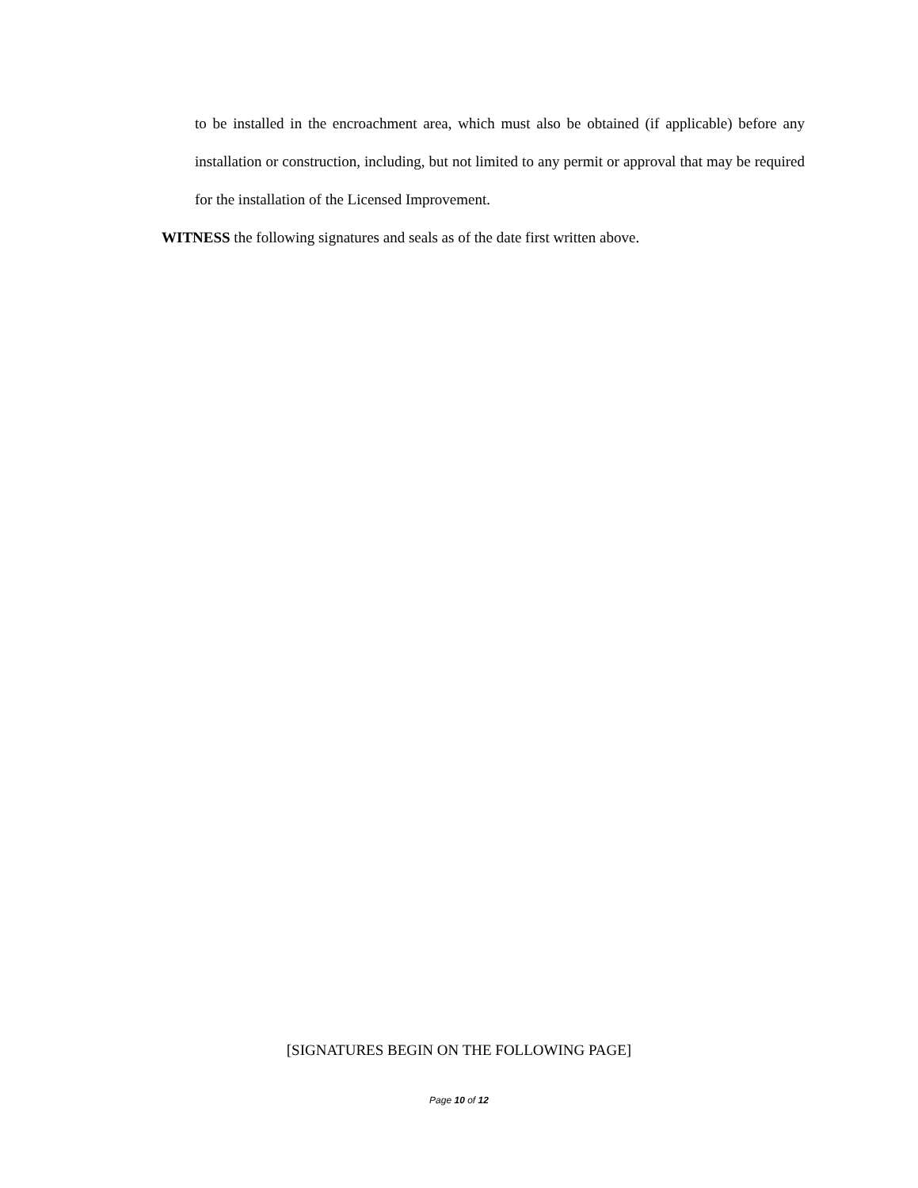to be installed in the encroachment area, which must also be obtained (if applicable) before any installation or construction, including, but not limited to any permit or approval that may be required for the installation of the Licensed Improvement.
WITNESS the following signatures and seals as of the date first written above.
[SIGNATURES BEGIN ON THE FOLLOWING PAGE]
Page 10 of 12